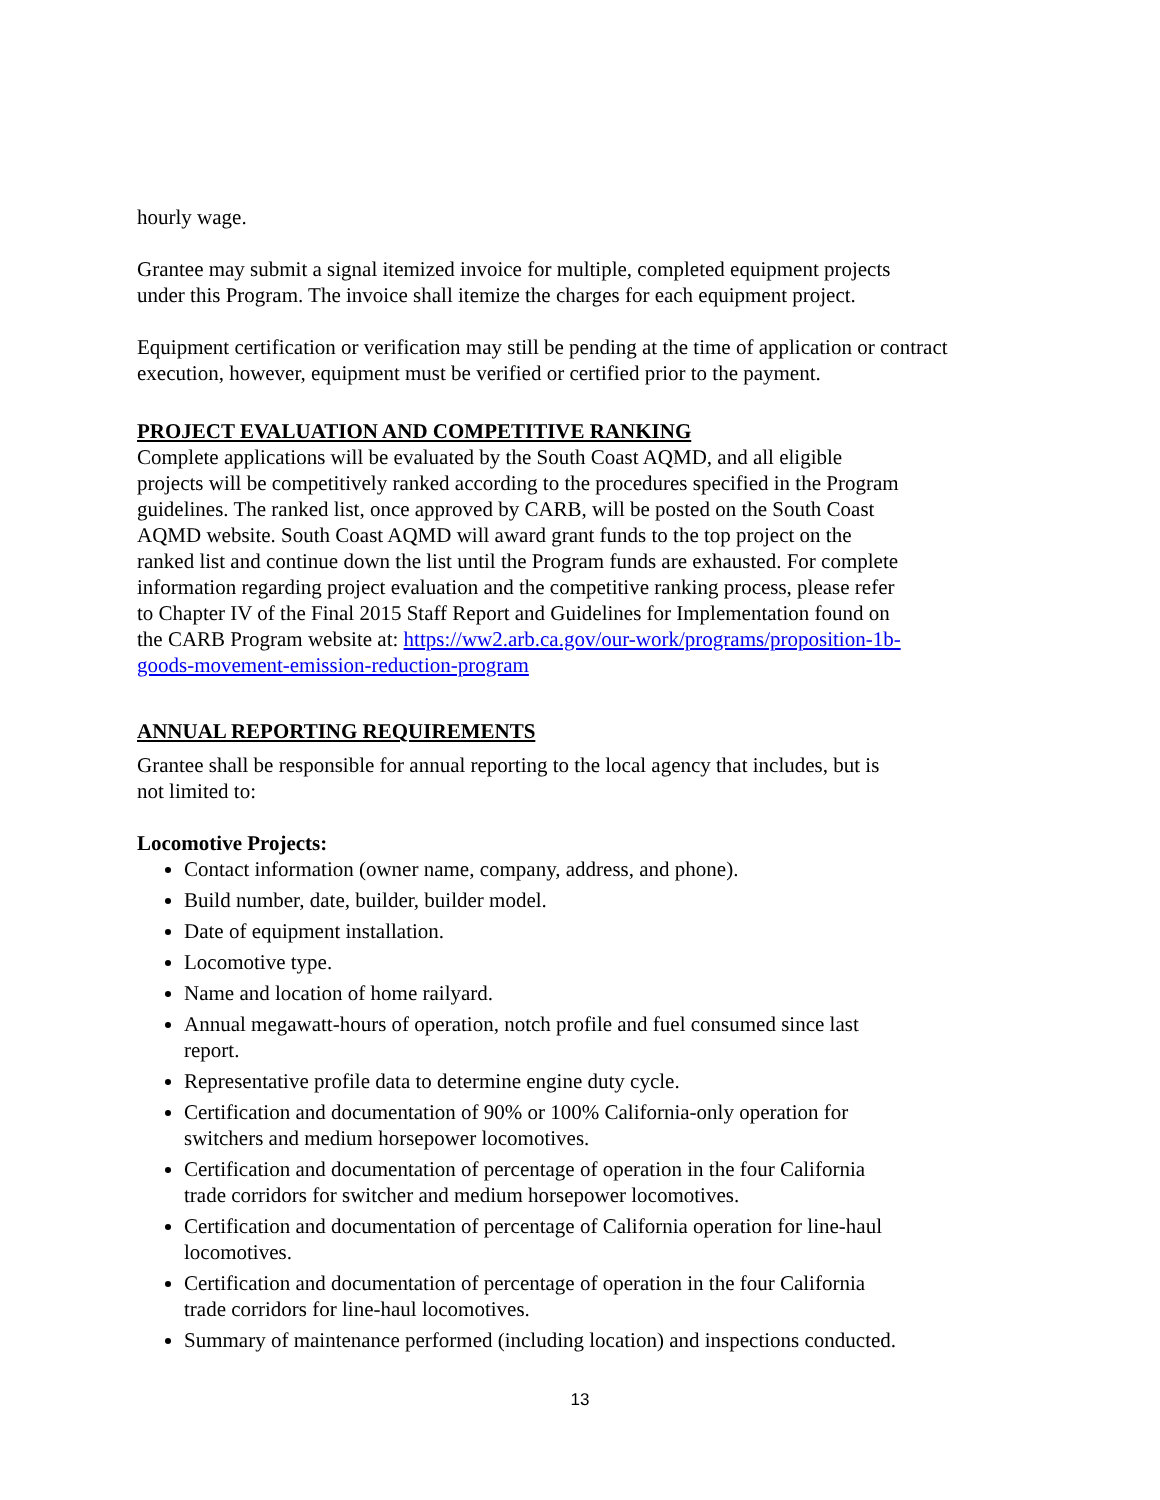hourly wage.
Grantee may submit a signal itemized invoice for multiple, completed equipment projects
under this Program. The invoice shall itemize the charges for each equipment project.
Equipment certification or verification may still be pending at the time of application or contract
execution, however, equipment must be verified or certified prior to the payment.
PROJECT EVALUATION AND COMPETITIVE RANKING
Complete applications will be evaluated by the South Coast AQMD, and all eligible
projects will be competitively ranked according to the procedures specified in the Program
guidelines. The ranked list, once approved by CARB, will be posted on the South Coast
AQMD website. South Coast AQMD will award grant funds to the top project on the
ranked list and continue down the list until the Program funds are exhausted. For complete
information regarding project evaluation and the competitive ranking process, please refer
to Chapter IV of the Final 2015 Staff Report and Guidelines for Implementation found on
the CARB Program website at: https://ww2.arb.ca.gov/our-work/programs/proposition-1b-
goods-movement-emission-reduction-program
ANNUAL REPORTING REQUIREMENTS
Grantee shall be responsible for annual reporting to the local agency that includes, but is
not limited to:
Locomotive Projects:
Contact information (owner name, company, address, and phone).
Build number, date, builder, builder model.
Date of equipment installation.
Locomotive type.
Name and location of home railyard.
Annual megawatt-hours of operation, notch profile and fuel consumed since last
report.
Representative profile data to determine engine duty cycle.
Certification and documentation of 90% or 100% California-only operation for
switchers and medium horsepower locomotives.
Certification and documentation of percentage of operation in the four California
trade corridors for switcher and medium horsepower locomotives.
Certification and documentation of percentage of California operation for line-haul
locomotives.
Certification and documentation of percentage of operation in the four California
trade corridors for line-haul locomotives.
Summary of maintenance performed (including location) and inspections conducted.
13